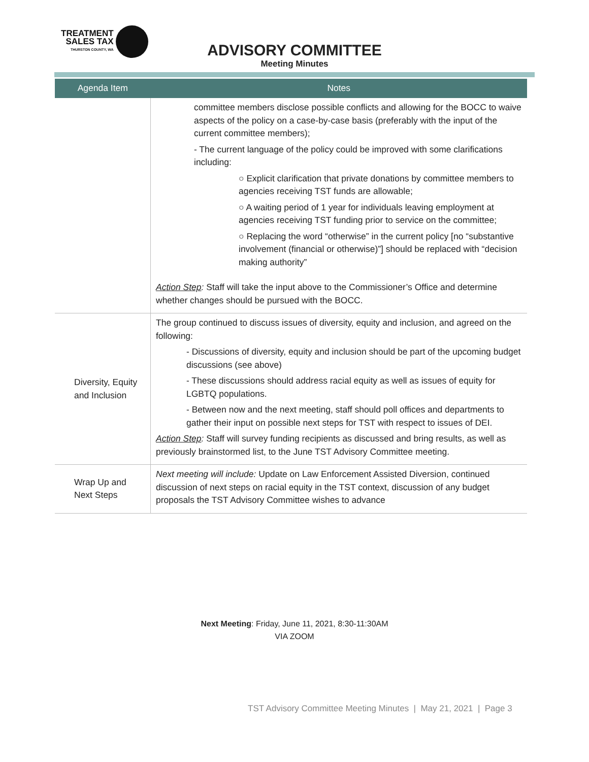TREATMENT
SALES TAX
THURSTON COUNTY, WA
ADVISORY COMMITTEE
Meeting Minutes
| Agenda Item | Notes |
| --- | --- |
| | committee members disclose possible conflicts and allowing for the BOCC to waive aspects of the policy on a case-by-case basis (preferably with the input of the current committee members); - The current language of the policy could be improved with some clarifications including: ○ Explicit clarification that private donations by committee members to agencies receiving TST funds are allowable; ○ A waiting period of 1 year for individuals leaving employment at agencies receiving TST funding prior to service on the committee; ○ Replacing the word “otherwise” in the current policy [no “substantive involvement (financial or otherwise)”] should be replaced with “decision making authority” Action Step : Staff will take the input above to the Commissioner’s Office and determine whether changes should be pursued with the BOCC. |
| Diversity, Equity and Inclusion | The group continued to discuss issues of diversity, equity and inclusion, and agreed on the following: - Discussions of diversity, equity and inclusion should be part of the upcoming budget discussions (see above) - These discussions should address racial equity as well as issues of equity for LGBTQ populations. - Between now and the next meeting, staff should poll offices and departments to gather their input on possible next steps for TST with respect to issues of DEI. Action Step : Staff will survey funding recipients as discussed and bring results, as well as previously brainstormed list, to the June TST Advisory Committee meeting. |
| Wrap Up and Next Steps | Next meeting will include: Update on Law Enforcement Assisted Diversion, continued discussion of next steps on racial equity in the TST context, discussion of any budget proposals the TST Advisory Committee wishes to advance |
Next Meeting: Friday, June 11, 2021, 8:30-11:30AM
VIA ZOOM
TST Advisory Committee Meeting Minutes | May 21, 2021 | Page 3